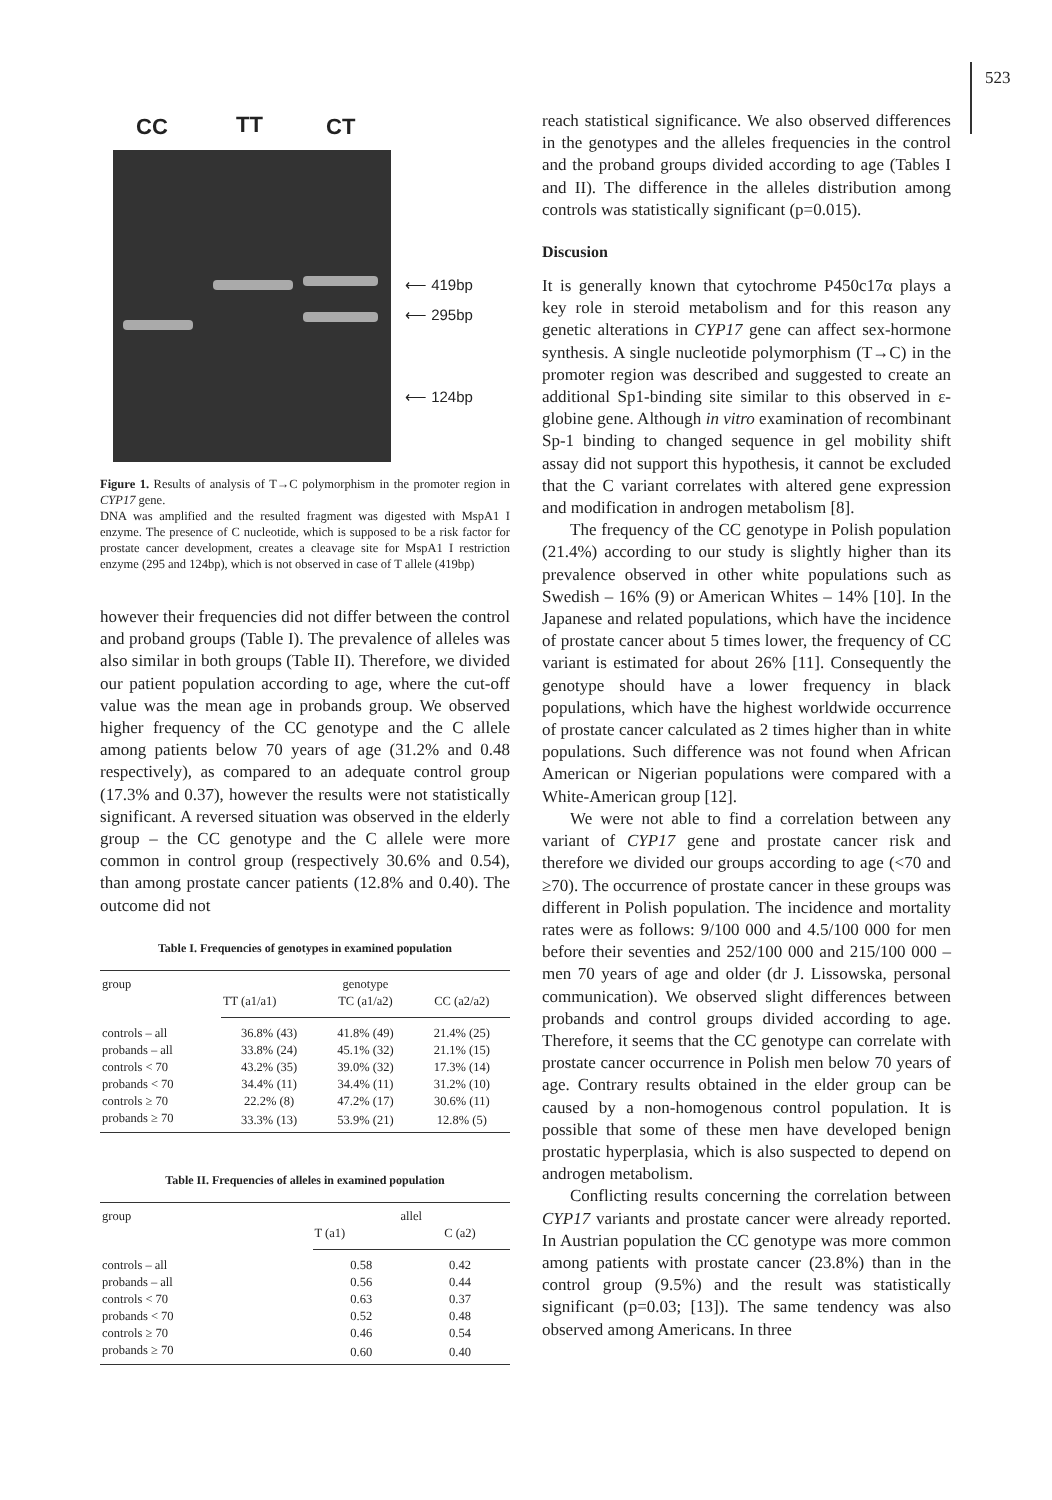523
CC TT CT
⟵ 419bp
⟵ 295bp
⟵ 124bp
Figure 1. Results of analysis of T→C polymorphism in the promoter region in CYP17 gene.
DNA was amplified and the resulted fragment was digested with MspA1 I enzyme. The presence of C nucleotide, which is supposed to be a risk factor for prostate cancer development, creates a cleavage site for MspA1 I restriction enzyme (295 and 124bp), which is not observed in case of T allele (419bp)
however their frequencies did not differ between the control and proband groups (Table I). The prevalence of alleles was also similar in both groups (Table II). Therefore, we divided our patient population according to age, where the cut-off value was the mean age in probands group. We observed higher frequency of the CC genotype and the C allele among patients below 70 years of age (31.2% and 0.48 respectively), as compared to an adequate control group (17.3% and 0.37), however the results were not statistically significant. A reversed situation was observed in the elderly group – the CC genotype and the C allele were more common in control group (respectively 30.6% and 0.54), than among prostate cancer patients (12.8% and 0.40). The outcome did not
Table I. Frequencies of genotypes in examined population
| group | genotype | | |
| --- | --- | --- | --- |
| | TT (a1/a1) | TC (a1/a2) | CC (a2/a2) |
| controls – all | 36.8% (43) | 41.8% (49) | 21.4% (25) |
| probands – all | 33.8% (24) | 45.1% (32) | 21.1% (15) |
| controls < 70 | 43.2% (35) | 39.0% (32) | 17.3% (14) |
| probands < 70 | 34.4% (11) | 34.4% (11) | 31.2% (10) |
| controls ≥ 70 | 22.2% (8) | 47.2% (17) | 30.6% (11) |
| probands ≥ 70 | 33.3% (13) | 53.9% (21) | 12.8% (5) |
Table II. Frequencies of alleles in examined population
| group | allel | |
| --- | --- | --- |
| | T (a1) | C (a2) |
| controls – all | 0.58 | 0.42 |
| probands – all | 0.56 | 0.44 |
| controls < 70 | 0.63 | 0.37 |
| probands < 70 | 0.52 | 0.48 |
| controls ≥ 70 | 0.46 | 0.54 |
| probands ≥ 70 | 0.60 | 0.40 |
reach statistical significance. We also observed differences in the genotypes and the alleles frequencies in the control and the proband groups divided according to age (Tables I and II). The difference in the alleles distribution among controls was statistically significant (p=0.015).
Discusion
It is generally known that cytochrome P450c17α plays a key role in steroid metabolism and for this reason any genetic alterations in CYP17 gene can affect sex-hormone synthesis. A single nucleotide polymorphism (T→C) in the promoter region was described and suggested to create an additional Sp1-binding site similar to this observed in ε-globine gene. Although in vitro examination of recombinant Sp-1 binding to changed sequence in gel mobility shift assay did not support this hypothesis, it cannot be excluded that the C variant correlates with altered gene expression and modification in androgen metabolism [8].
The frequency of the CC genotype in Polish population (21.4%) according to our study is slightly higher than its prevalence observed in other white populations such as Swedish – 16% (9) or American Whites – 14% [10]. In the Japanese and related populations, which have the incidence of prostate cancer about 5 times lower, the frequency of CC variant is estimated for about 26% [11]. Consequently the genotype should have a lower frequency in black populations, which have the highest worldwide occurrence of prostate cancer calculated as 2 times higher than in white populations. Such difference was not found when African American or Nigerian populations were compared with a White-American group [12].
We were not able to find a correlation between any variant of CYP17 gene and prostate cancer risk and therefore we divided our groups according to age (<70 and ≥70). The occurrence of prostate cancer in these groups was different in Polish population. The incidence and mortality rates were as follows: 9/100 000 and 4.5/100 000 for men before their seventies and 252/100 000 and 215/100 000 – men 70 years of age and older (dr J. Lissowska, personal communication). We observed slight differences between probands and control groups divided according to age. Therefore, it seems that the CC genotype can correlate with prostate cancer occurrence in Polish men below 70 years of age. Contrary results obtained in the elder group can be caused by a non-homogenous control population. It is possible that some of these men have developed benign prostatic hyperplasia, which is also suspected to depend on androgen metabolism.
Conflicting results concerning the correlation between CYP17 variants and prostate cancer were already reported. In Austrian population the CC genotype was more common among patients with prostate cancer (23.8%) than in the control group (9.5%) and the result was statistically significant (p=0.03; [13]). The same tendency was also observed among Americans. In three